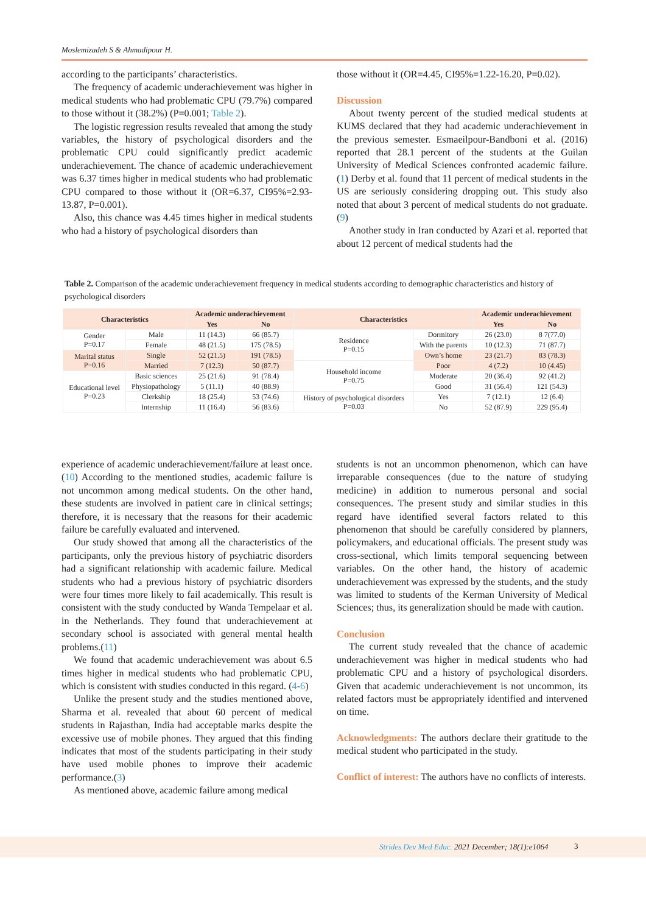Moslemizadeh S & Ahmadipour H.
according to the participants’ characteristics.
The frequency of academic underachievement was higher in medical students who had problematic CPU (79.7%) compared to those without it (38.2%) (P=0.001; Table 2).
The logistic regression results revealed that among the study variables, the history of psychological disorders and the problematic CPU could significantly predict academic underachievement. The chance of academic underachievement was 6.37 times higher in medical students who had problematic CPU compared to those without it (OR=6.37, CI95%=2.93-13.87, P=0.001).
Also, this chance was 4.45 times higher in medical students who had a history of psychological disorders than
those without it (OR=4.45, CI95%=1.22-16.20, P=0.02).
Discussion
About twenty percent of the studied medical students at KUMS declared that they had academic underachievement in the previous semester. Esmaeilpour-Bandboni et al. (2016) reported that 28.1 percent of the students at the Guilan University of Medical Sciences confronted academic failure.(1) Derby et al. found that 11 percent of medical students in the US are seriously considering dropping out. This study also noted that about 3 percent of medical students do not graduate.(9)
Another study in Iran conducted by Azari et al. reported that about 12 percent of medical students had the
Table 2. Comparison of the academic underachievement frequency in medical students according to demographic characteristics and history of psychological disorders
| Characteristics | | Academic underachievement | | Characteristics | | Academic underachievement | |
| --- | --- | --- | --- | --- | --- | --- | --- |
| | | Yes | No | | | Yes | No |
| Gender P=0.17 | Male | 11 (14.3) | 66 (85.7) | Residence P=0.15 | Dormitory | 26 (23.0) | 8 7(77.0) |
| | Female | 48 (21.5) | 175 (78.5) | | With the parents | 10 (12.3) | 71 (87.7) |
| Marital status P=0.16 | Single | 52 (21.5) | 191 (78.5) | | Own’s home | 23 (21.7) | 83 (78.3) |
| | Married | 7 (12.3) | 50 (87.7) | Household income P=0.75 | Poor | 4 (7.2) | 10 (4.45) |
| Educational level P=0.23 | Basic sciences | 25 (21.6) | 91 (78.4) | | Moderate | 20 (36.4) | 92 (41.2) |
| | Physiopathology | 5 (11.1) | 40 (88.9) | | Good | 31 (56.4) | 121 (54.3) |
| | Clerkship | 18 (25.4) | 53 (74.6) | History of psychological disorders P=0.03 | Yes | 7 (12.1) | 12 (6.4) |
| | Internship | 11 (16.4) | 56 (83.6) | | No | 52 (87.9) | 229 (95.4) |
experience of academic underachievement/failure at least once.(10) According to the mentioned studies, academic failure is not uncommon among medical students. On the other hand, these students are involved in patient care in clinical settings; therefore, it is necessary that the reasons for their academic failure be carefully evaluated and intervened.
Our study showed that among all the characteristics of the participants, only the previous history of psychiatric disorders had a significant relationship with academic failure. Medical students who had a previous history of psychiatric disorders were four times more likely to fail academically. This result is consistent with the study conducted by Wanda Tempelaar et al. in the Netherlands. They found that underachievement at secondary school is associated with general mental health problems.(11)
We found that academic underachievement was about 6.5 times higher in medical students who had problematic CPU, which is consistent with studies conducted in this regard. (4-6)
Unlike the present study and the studies mentioned above, Sharma et al. revealed that about 60 percent of medical students in Rajasthan, India had acceptable marks despite the excessive use of mobile phones. They argued that this finding indicates that most of the students participating in their study have used mobile phones to improve their academic performance.(3)
As mentioned above, academic failure among medical
students is not an uncommon phenomenon, which can have irreparable consequences (due to the nature of studying medicine) in addition to numerous personal and social consequences. The present study and similar studies in this regard have identified several factors related to this phenomenon that should be carefully considered by planners, policymakers, and educational officials. The present study was cross-sectional, which limits temporal sequencing between variables. On the other hand, the history of academic underachievement was expressed by the students, and the study was limited to students of the Kerman University of Medical Sciences; thus, its generalization should be made with caution.
Conclusion
The current study revealed that the chance of academic underachievement was higher in medical students who had problematic CPU and a history of psychological disorders. Given that academic underachievement is not uncommon, its related factors must be appropriately identified and intervened on time.
Acknowledgments: The authors declare their gratitude to the medical student who participated in the study.
Conflict of interest: The authors have no conflicts of interests.
Strides Dev Med Educ. 2021 December; 18(1):e1064 3